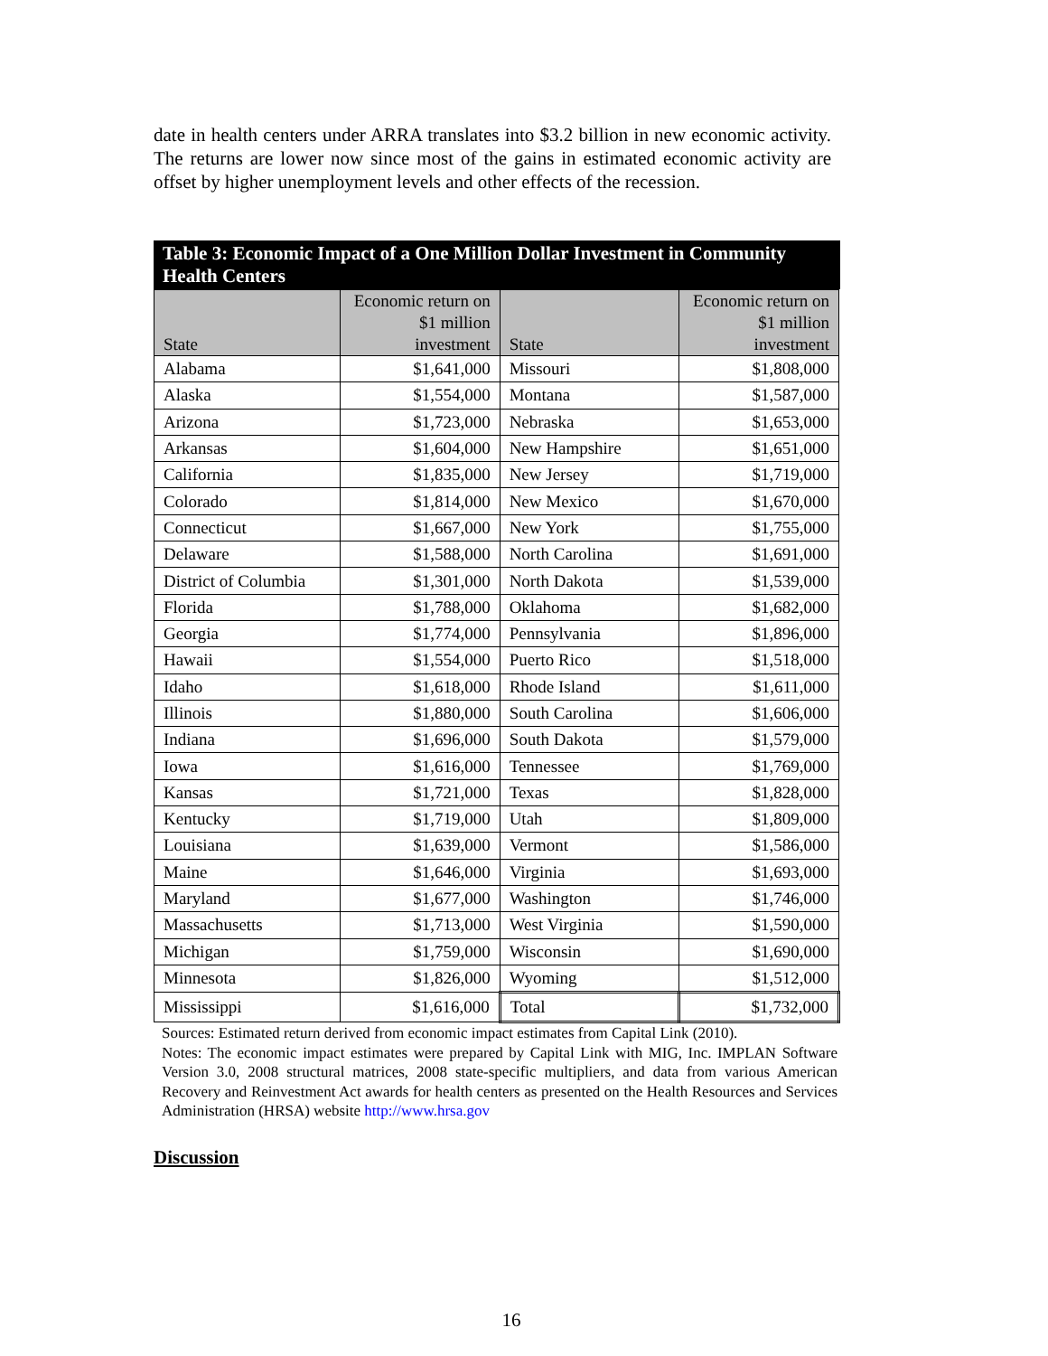date in health centers under ARRA translates into $3.2 billion in new economic activity. The returns are lower now since most of the gains in estimated economic activity are offset by higher unemployment levels and other effects of the recession.
Table 3: Economic Impact of a One Million Dollar Investment in Community Health Centers
| State | Economic return on $1 million investment | State | Economic return on $1 million investment |
| --- | --- | --- | --- |
| Alabama | $1,641,000 | Missouri | $1,808,000 |
| Alaska | $1,554,000 | Montana | $1,587,000 |
| Arizona | $1,723,000 | Nebraska | $1,653,000 |
| Arkansas | $1,604,000 | New Hampshire | $1,651,000 |
| California | $1,835,000 | New Jersey | $1,719,000 |
| Colorado | $1,814,000 | New Mexico | $1,670,000 |
| Connecticut | $1,667,000 | New York | $1,755,000 |
| Delaware | $1,588,000 | North Carolina | $1,691,000 |
| District of Columbia | $1,301,000 | North Dakota | $1,539,000 |
| Florida | $1,788,000 | Oklahoma | $1,682,000 |
| Georgia | $1,774,000 | Pennsylvania | $1,896,000 |
| Hawaii | $1,554,000 | Puerto Rico | $1,518,000 |
| Idaho | $1,618,000 | Rhode Island | $1,611,000 |
| Illinois | $1,880,000 | South Carolina | $1,606,000 |
| Indiana | $1,696,000 | South Dakota | $1,579,000 |
| Iowa | $1,616,000 | Tennessee | $1,769,000 |
| Kansas | $1,721,000 | Texas | $1,828,000 |
| Kentucky | $1,719,000 | Utah | $1,809,000 |
| Louisiana | $1,639,000 | Vermont | $1,586,000 |
| Maine | $1,646,000 | Virginia | $1,693,000 |
| Maryland | $1,677,000 | Washington | $1,746,000 |
| Massachusetts | $1,713,000 | West Virginia | $1,590,000 |
| Michigan | $1,759,000 | Wisconsin | $1,690,000 |
| Minnesota | $1,826,000 | Wyoming | $1,512,000 |
| Mississippi | $1,616,000 | Total | $1,732,000 |
Sources: Estimated return derived from economic impact estimates from Capital Link (2010).
Notes: The economic impact estimates were prepared by Capital Link with MIG, Inc. IMPLAN Software Version 3.0, 2008 structural matrices, 2008 state-specific multipliers, and data from various American Recovery and Reinvestment Act awards for health centers as presented on the Health Resources and Services Administration (HRSA) website http://www.hrsa.gov
Discussion
16